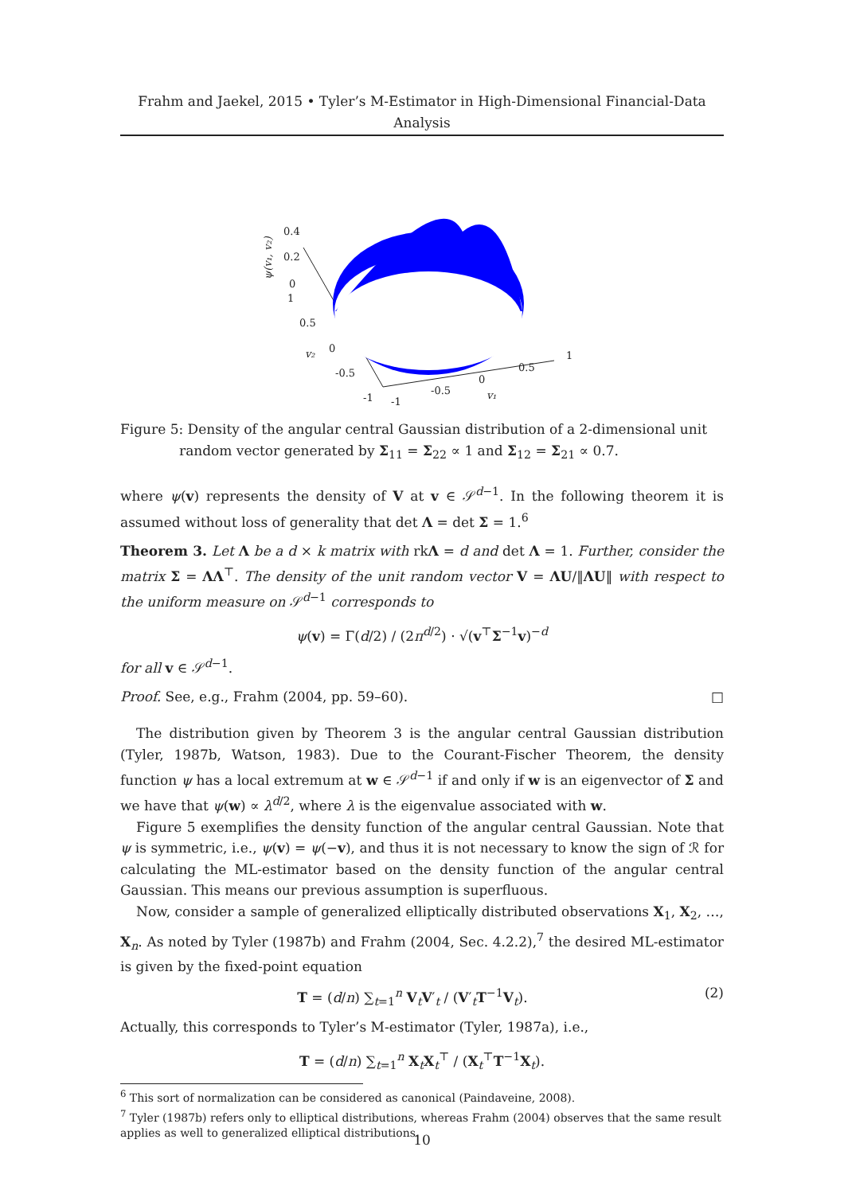Frahm and Jaekel, 2015 • Tyler’s M-Estimator in High-Dimensional Financial-Data Analysis
0.4
0.2
0
1
0.5
0
v₂
-0.5
-1
-1
-0.5
0
0.5
1
v₁
ψ(v₁, v₂)
Figure 5: Density of the angular central Gaussian distribution of a 2-dimensional unit random vector generated by Σ<sub>11</sub> = Σ<sub>22</sub> ∝ 1 and Σ<sub>12</sub> = Σ<sub>21</sub> ∝ 0.7.
where ψ(v) represents the density of V at v ∈ 𝒮<sup>d−1</sup>. In the following theorem it is assumed without loss of generality that det Λ = det Σ = 1.<sup>6</sup>
Theorem 3. Let Λ be a d × k matrix with rkΛ = d and det Λ = 1. Further, consider the matrix Σ = ΛΛ<sup>⊤</sup>. The density of the unit random vector V = ΛU/‖ΛU‖ with respect to the uniform measure on 𝒮<sup>d−1</sup> corresponds to
ψ(v) = Γ(d/2) / (2π<sup>d/2</sup>) · √(v<sup>⊤</sup>Σ<sup>−1</sup>v)<sup>−d</sup>
for all v ∈ 𝒮<sup>d−1</sup>.
Proof. See, e.g., Frahm (2004, pp. 59–60). □
The distribution given by Theorem 3 is the angular central Gaussian distribution (Tyler, 1987b, Watson, 1983). Due to the Courant-Fischer Theorem, the density function ψ has a local extremum at w ∈ 𝒮<sup>d−1</sup> if and only if w is an eigenvector of Σ and we have that ψ(w) ∝ λ<sup>d/2</sup>, where λ is the eigenvalue associated with w.
Figure 5 exemplifies the density function of the angular central Gaussian. Note that ψ is symmetric, i.e., ψ(v) = ψ(−v), and thus it is not necessary to know the sign of ℛ for calculating the ML-estimator based on the density function of the angular central Gaussian. This means our previous assumption is superfluous.
Now, consider a sample of generalized elliptically distributed observations X<sub>1</sub>, X<sub>2</sub>, …, X<sub>n</sub>. As noted by Tyler (1987b) and Frahm (2004, Sec. 4.2.2),<sup>7</sup> the desired ML-estimator is given by the fixed-point equation
T = (d/n) ∑<sub>t=1</sub><sup>n</sup> V<sub>t</sub>V′<sub>t</sub> / (V′<sub>t</sub>T<sup>−1</sup>V<sub>t</sub>). (2)
Actually, this corresponds to Tyler’s M-estimator (Tyler, 1987a), i.e.,
T = (d/n) ∑<sub>t=1</sub><sup>n</sup> X<sub>t</sub>X<sub>t</sub><sup>⊤</sup> / (X<sub>t</sub><sup>⊤</sup>T<sup>−1</sup>X<sub>t</sub>).
<sup>6</sup> This sort of normalization can be considered as canonical (Paindaveine, 2008).
<sup>7</sup> Tyler (1987b) refers only to elliptical distributions, whereas Frahm (2004) observes that the same result applies as well to generalized elliptical distributions.
10